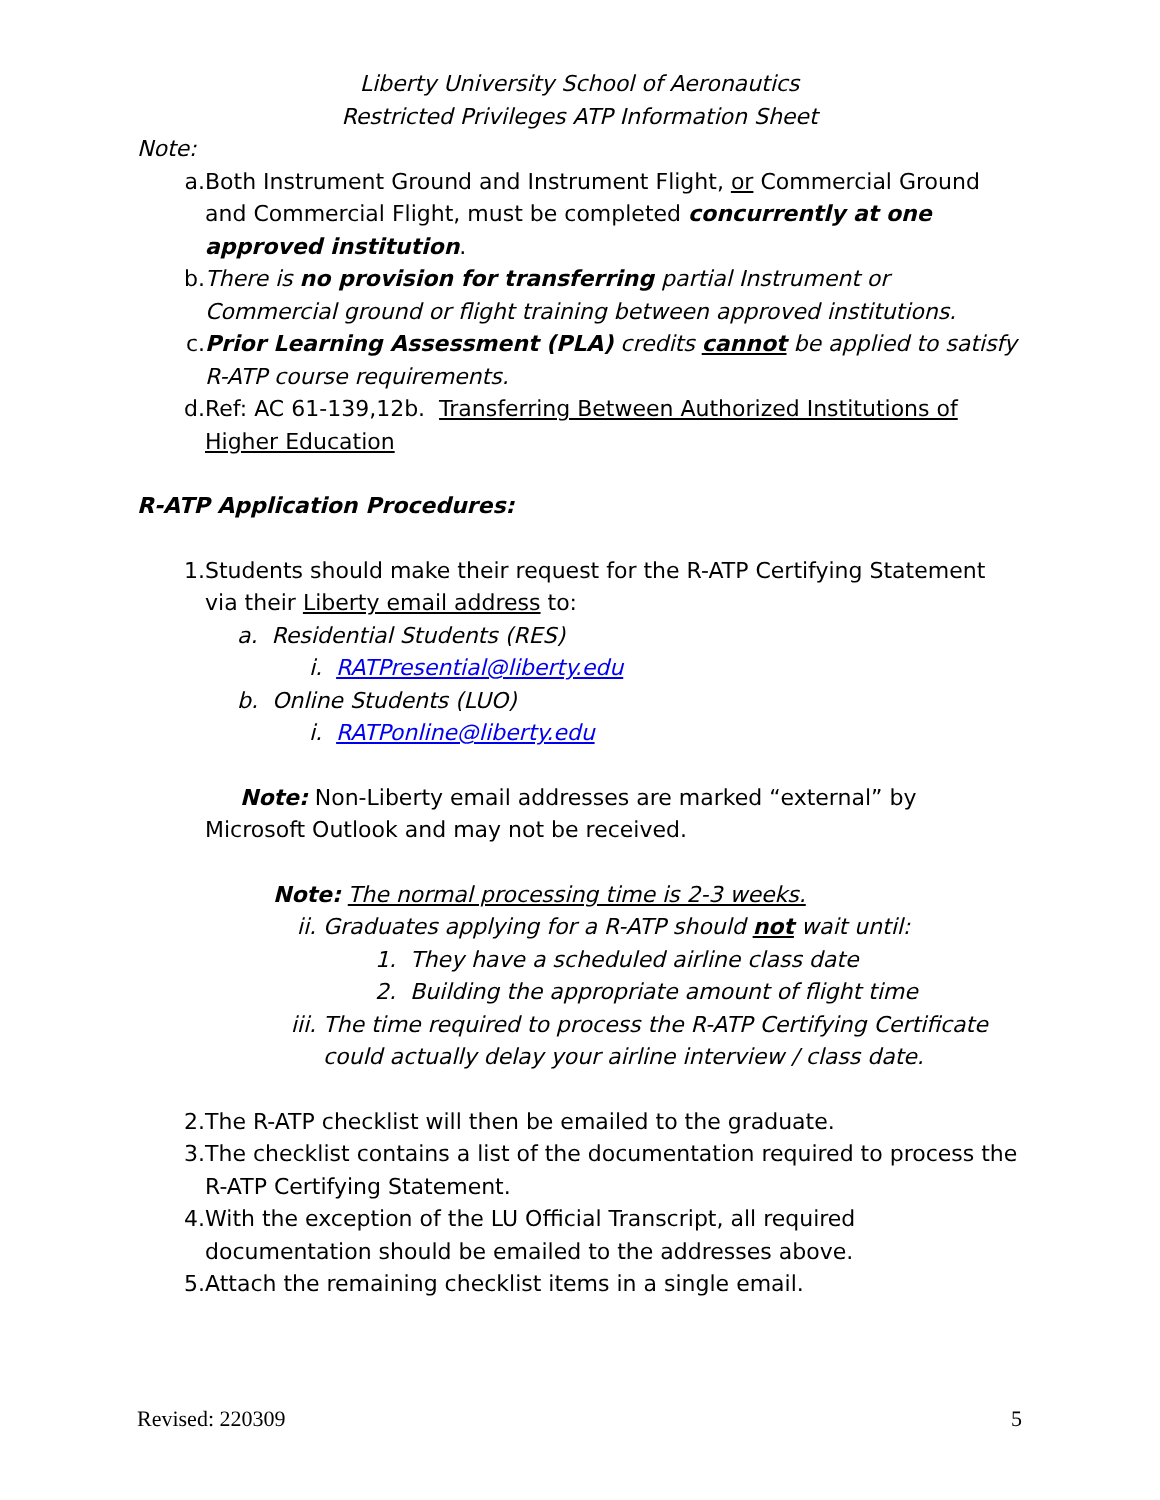Liberty University School of Aeronautics
Restricted Privileges ATP Information Sheet
Note:
a. Both Instrument Ground and Instrument Flight, or Commercial Ground and Commercial Flight, must be completed concurrently at one approved institution.
b. There is no provision for transferring partial Instrument or Commercial ground or flight training between approved institutions.
c. Prior Learning Assessment (PLA) credits cannot be applied to satisfy R-ATP course requirements.
d. Ref: AC 61-139,12b. Transferring Between Authorized Institutions of Higher Education
R-ATP Application Procedures:
1. Students should make their request for the R-ATP Certifying Statement via their Liberty email address to:
a. Residential Students (RES)
i. RATPresential@liberty.edu
b. Online Students (LUO)
i. RATPonline@liberty.edu
Note: Non-Liberty email addresses are marked “external” by Microsoft Outlook and may not be received.
Note: The normal processing time is 2-3 weeks.
ii. Graduates applying for a R-ATP should not wait until:
1. They have a scheduled airline class date
2. Building the appropriate amount of flight time
iii. The time required to process the R-ATP Certifying Certificate could actually delay your airline interview / class date.
2. The R-ATP checklist will then be emailed to the graduate.
3. The checklist contains a list of the documentation required to process the R-ATP Certifying Statement.
4. With the exception of the LU Official Transcript, all required documentation should be emailed to the addresses above.
5. Attach the remaining checklist items in a single email.
Revised: 220309 5